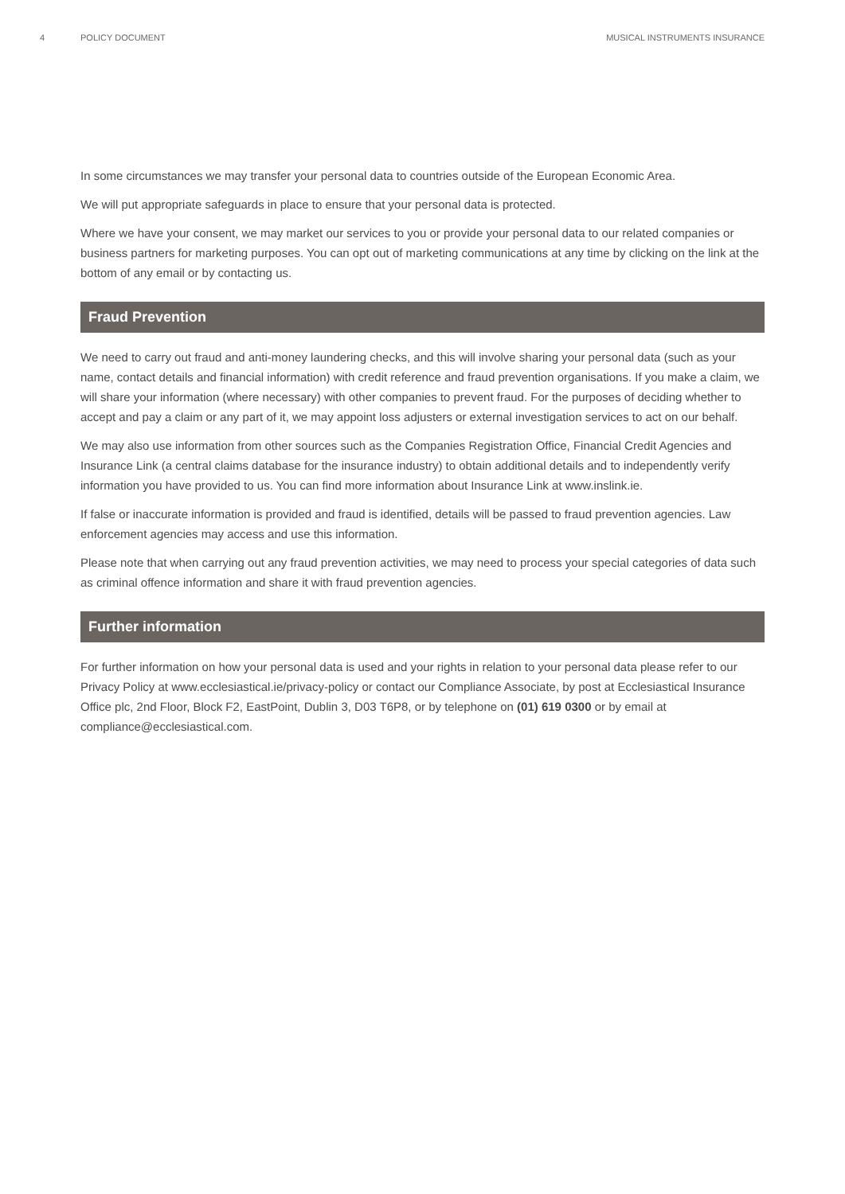4 POLICY DOCUMENT MUSICAL INSTRUMENTS INSURANCE
In some circumstances we may transfer your personal data to countries outside of the European Economic Area.
We will put appropriate safeguards in place to ensure that your personal data is protected.
Where we have your consent, we may market our services to you or provide your personal data to our related companies or business partners for marketing purposes. You can opt out of marketing communications at any time by clicking on the link at the bottom of any email or by contacting us.
Fraud Prevention
We need to carry out fraud and anti-money laundering checks, and this will involve sharing your personal data (such as your name, contact details and financial information) with credit reference and fraud prevention organisations. If you make a claim, we will share your information (where necessary) with other companies to prevent fraud. For the purposes of deciding whether to accept and pay a claim or any part of it, we may appoint loss adjusters or external investigation services to act on our behalf.
We may also use information from other sources such as the Companies Registration Office, Financial Credit Agencies and Insurance Link (a central claims database for the insurance industry) to obtain additional details and to independently verify information you have provided to us. You can find more information about Insurance Link at www.inslink.ie.
If false or inaccurate information is provided and fraud is identified, details will be passed to fraud prevention agencies. Law enforcement agencies may access and use this information.
Please note that when carrying out any fraud prevention activities, we may need to process your special categories of data such as criminal offence information and share it with fraud prevention agencies.
Further information
For further information on how your personal data is used and your rights in relation to your personal data please refer to our Privacy Policy at www.ecclesiastical.ie/privacy-policy or contact our Compliance Associate, by post at Ecclesiastical Insurance Office plc, 2nd Floor, Block F2, EastPoint, Dublin 3, D03 T6P8, or by telephone on (01) 619 0300 or by email at compliance@ecclesiastical.com.